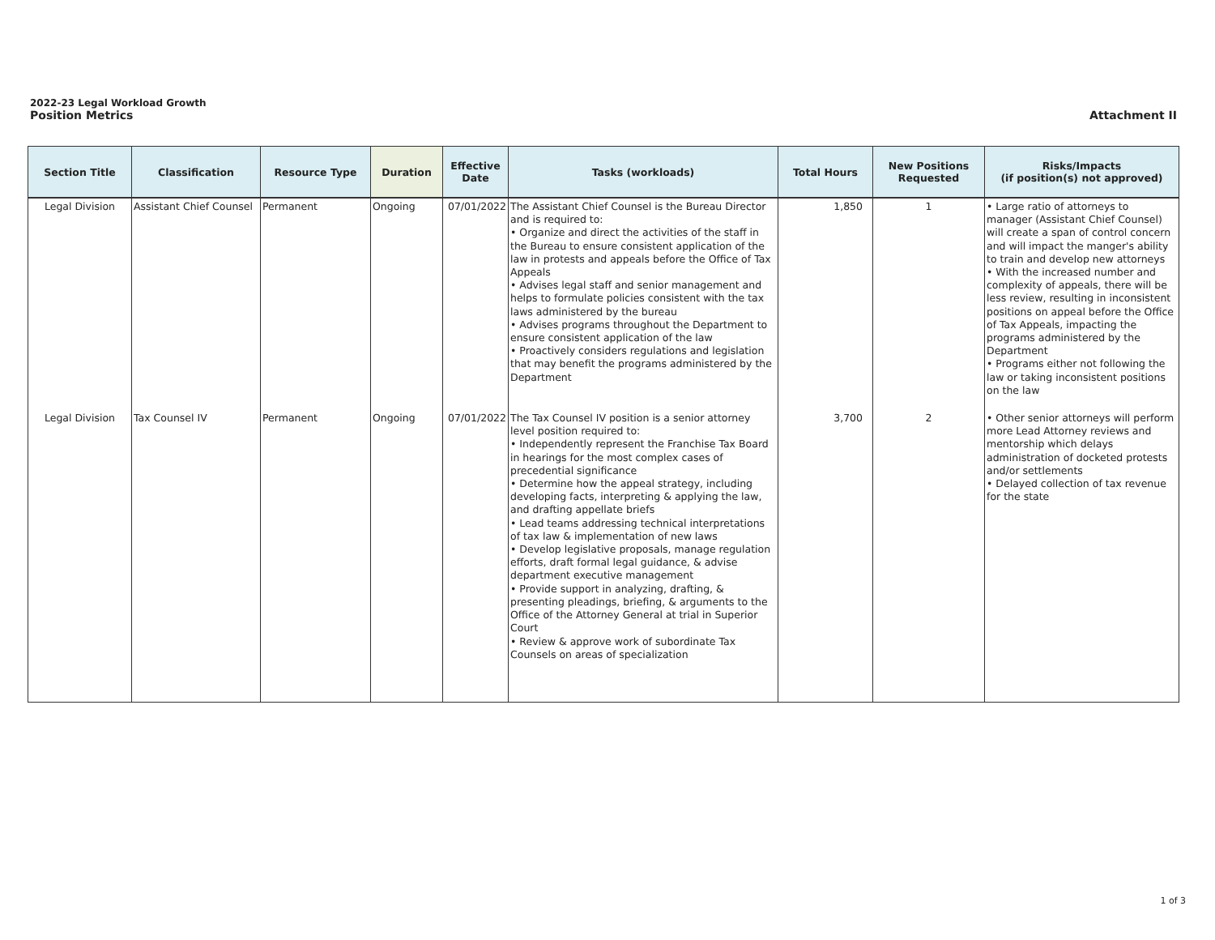2022-23 Legal Workload Growth
Position Metrics
Attachment II
| Section Title | Classification | Resource Type | Duration | Effective Date | Tasks (workloads) | Total Hours | New Positions Requested | Risks/Impacts (if position(s) not approved) |
| --- | --- | --- | --- | --- | --- | --- | --- | --- |
| Legal Division | Assistant Chief Counsel | Permanent | Ongoing | 07/01/2022 | The Assistant Chief Counsel is the Bureau Director and is required to: • Organize and direct the activities of the staff in the Bureau to ensure consistent application of the law in protests and appeals before the Office of Tax Appeals • Advises legal staff and senior management and helps to formulate policies consistent with the tax laws administered by the bureau • Advises programs throughout the Department to ensure consistent application of the law • Proactively considers regulations and legislation that may benefit the programs administered by the Department | 1,850 | 1 | • Large ratio of attorneys to manager (Assistant Chief Counsel) will create a span of control concern and will impact the manger's ability to train and develop new attorneys • With the increased number and complexity of appeals, there will be less review, resulting in inconsistent positions on appeal before the Office of Tax Appeals, impacting the programs administered by the Department • Programs either not following the law or taking inconsistent positions on the law |
| Legal Division | Tax Counsel IV | Permanent | Ongoing | 07/01/2022 | The Tax Counsel IV position is a senior attorney level position required to: • Independently represent the Franchise Tax Board in hearings for the most complex cases of precedential significance • Determine how the appeal strategy, including developing facts, interpreting & applying the law, and drafting appellate briefs • Lead teams addressing technical interpretations of tax law & implementation of new laws • Develop legislative proposals, manage regulation efforts, draft formal legal guidance, & advise department executive management • Provide support in analyzing, drafting, & presenting pleadings, briefing, & arguments to the Office of the Attorney General at trial in Superior Court • Review & approve work of subordinate Tax Counsels on areas of specialization | 3,700 | 2 | • Other senior attorneys will perform more Lead Attorney reviews and mentorship which delays administration of docketed protests and/or settlements • Delayed collection of tax revenue for the state |
1 of 3